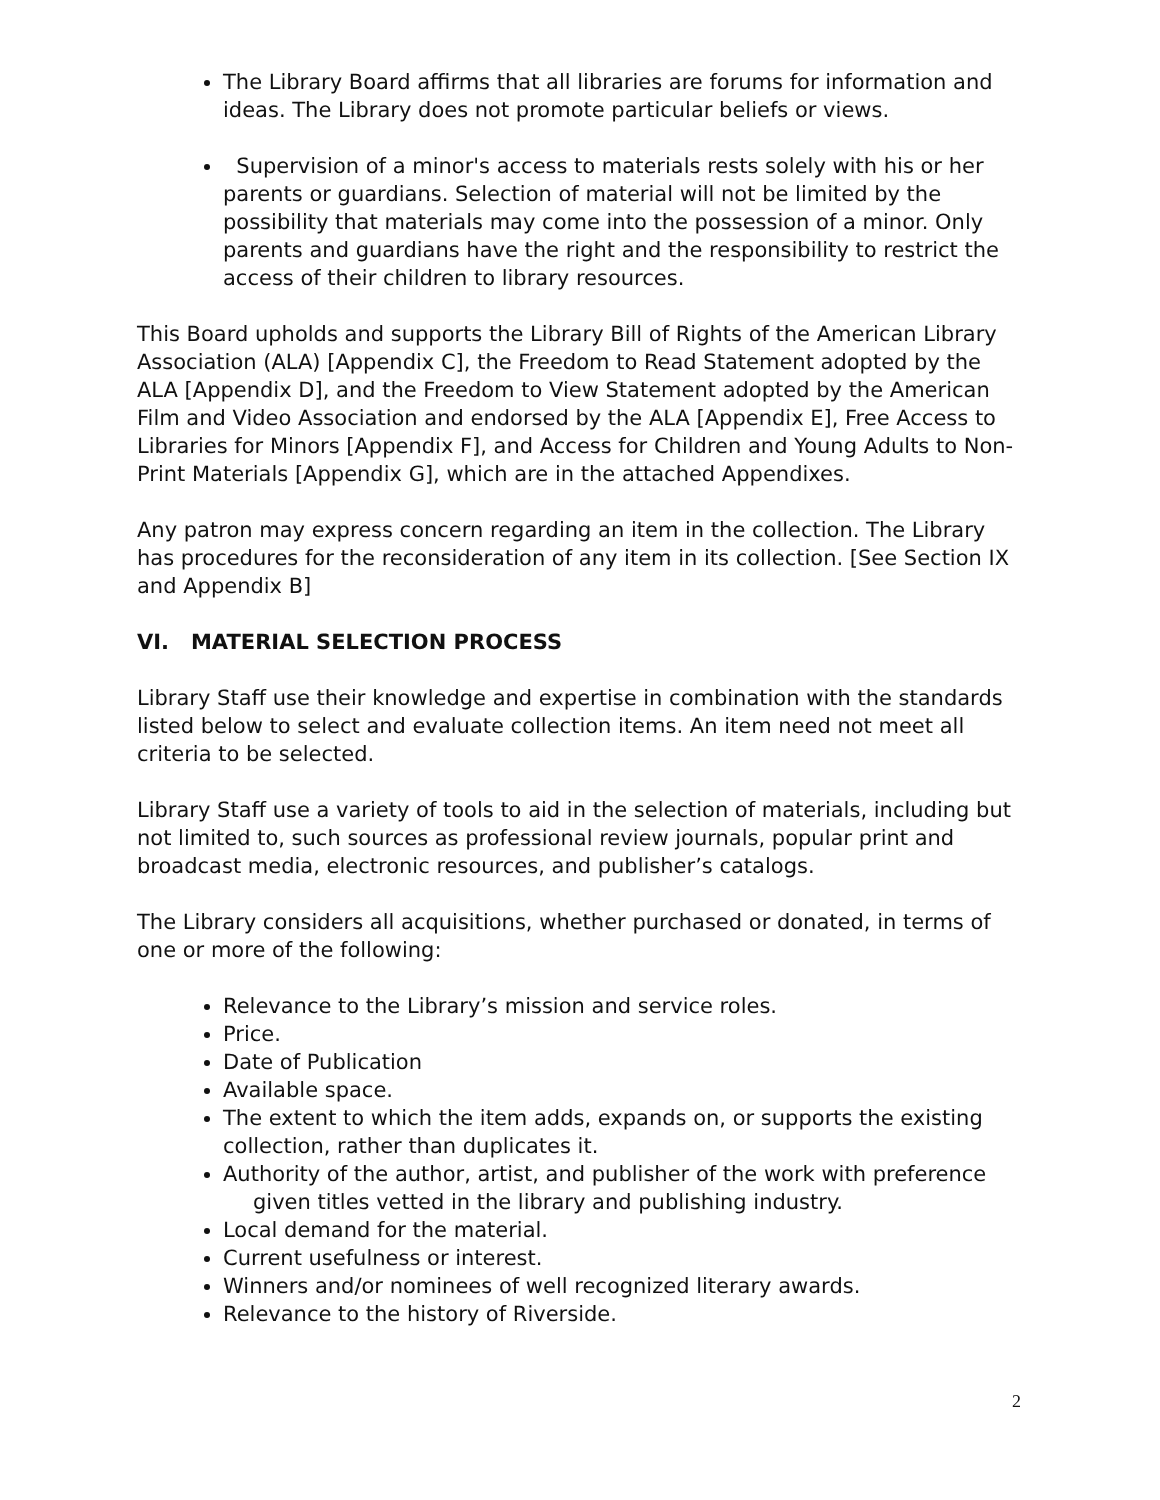The Library Board affirms that all libraries are forums for information and ideas. The Library does not promote particular beliefs or views.
Supervision of a minor's access to materials rests solely with his or her parents or guardians. Selection of material will not be limited by the possibility that materials may come into the possession of a minor. Only parents and guardians have the right and the responsibility to restrict the access of their children to library resources.
This Board upholds and supports the Library Bill of Rights of the American Library Association (ALA) [Appendix C], the Freedom to Read Statement adopted by the ALA [Appendix D], and the Freedom to View Statement adopted by the American Film and Video Association and endorsed by the ALA [Appendix E], Free Access to Libraries for Minors [Appendix F], and Access for Children and Young Adults to Non-Print Materials [Appendix G], which are in the attached Appendixes.
Any patron may express concern regarding an item in the collection. The Library has procedures for the reconsideration of any item in its collection. [See Section IX and Appendix B]
VI. MATERIAL SELECTION PROCESS
Library Staff use their knowledge and expertise in combination with the standards listed below to select and evaluate collection items. An item need not meet all criteria to be selected.
Library Staff use a variety of tools to aid in the selection of materials, including but not limited to, such sources as professional review journals, popular print and broadcast media, electronic resources, and publisher’s catalogs.
The Library considers all acquisitions, whether purchased or donated, in terms of one or more of the following:
Relevance to the Library’s mission and service roles.
Price.
Date of Publication
Available space.
The extent to which the item adds, expands on, or supports the existing collection, rather than duplicates it.
Authority of the author, artist, and publisher of the work with preference
given titles vetted in the library and publishing industry.
Local demand for the material.
Current usefulness or interest.
Winners and/or nominees of well recognized literary awards.
Relevance to the history of Riverside.
2